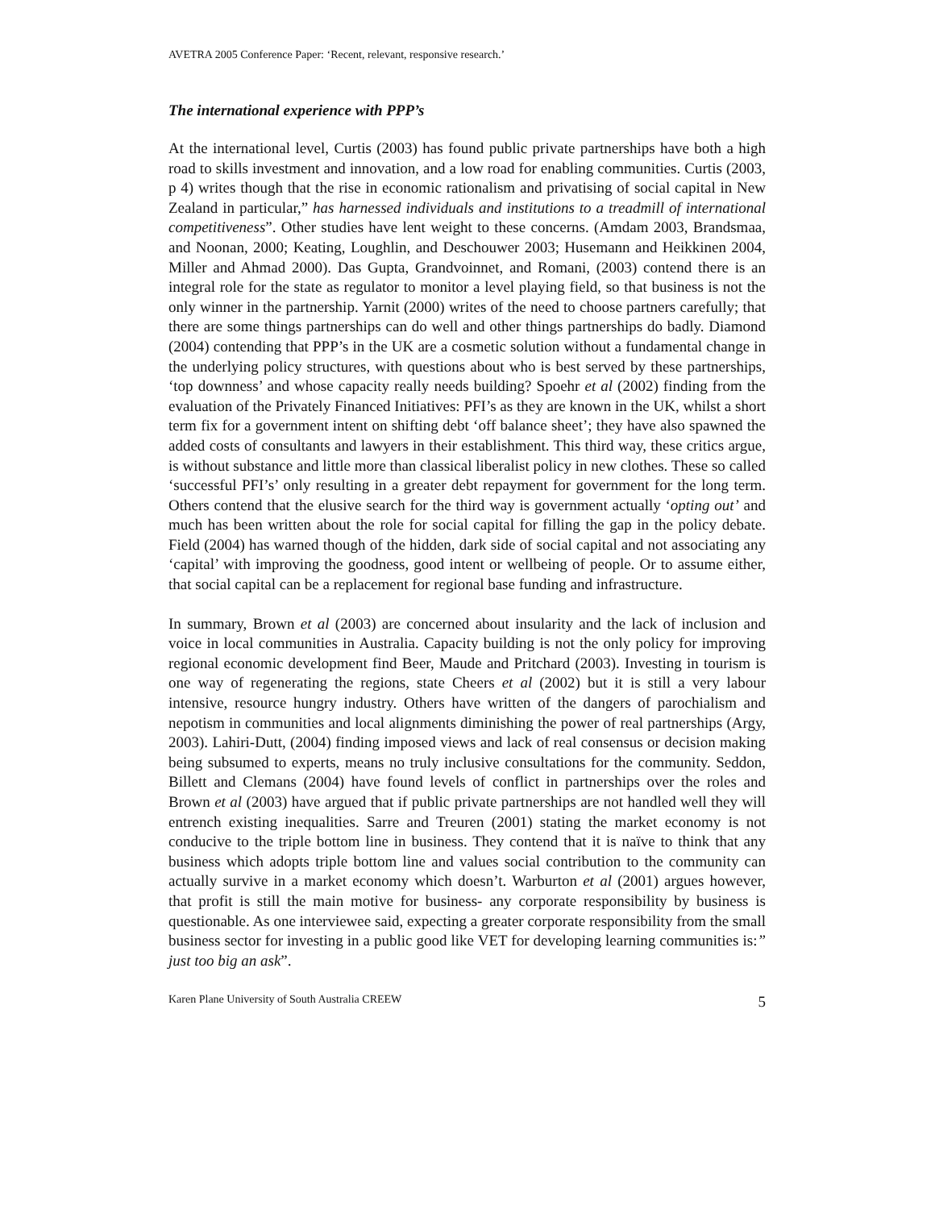AVETRA 2005 Conference Paper: ‘Recent, relevant, responsive research.’
The international experience with PPP’s
At the international level, Curtis (2003) has found public private partnerships have both a high road to skills investment and innovation, and a low road for enabling communities. Curtis (2003, p 4) writes though that the rise in economic rationalism and privatising of social capital in New Zealand in particular,” has harnessed individuals and institutions to a treadmill of international competitiveness”. Other studies have lent weight to these concerns. (Amdam 2003, Brandsmaa, and Noonan, 2000; Keating, Loughlin, and Deschouwer 2003; Husemann and Heikkinen 2004, Miller and Ahmad 2000). Das Gupta, Grandvoinnet, and Romani, (2003) contend there is an integral role for the state as regulator to monitor a level playing field, so that business is not the only winner in the partnership. Yarnit (2000) writes of the need to choose partners carefully; that there are some things partnerships can do well and other things partnerships do badly. Diamond (2004) contending that PPP’s in the UK are a cosmetic solution without a fundamental change in the underlying policy structures, with questions about who is best served by these partnerships, ‘top downness’ and whose capacity really needs building? Spoehr et al (2002) finding from the evaluation of the Privately Financed Initiatives: PFI’s as they are known in the UK, whilst a short term fix for a government intent on shifting debt ‘off balance sheet’; they have also spawned the added costs of consultants and lawyers in their establishment. This third way, these critics argue, is without substance and little more than classical liberalist policy in new clothes. These so called ‘successful PFI’s’ only resulting in a greater debt repayment for government for the long term. Others contend that the elusive search for the third way is government actually ‘opting out’ and much has been written about the role for social capital for filling the gap in the policy debate. Field (2004) has warned though of the hidden, dark side of social capital and not associating any ‘capital’ with improving the goodness, good intent or wellbeing of people. Or to assume either, that social capital can be a replacement for regional base funding and infrastructure.
In summary, Brown et al (2003) are concerned about insularity and the lack of inclusion and voice in local communities in Australia. Capacity building is not the only policy for improving regional economic development find Beer, Maude and Pritchard (2003). Investing in tourism is one way of regenerating the regions, state Cheers et al (2002) but it is still a very labour intensive, resource hungry industry. Others have written of the dangers of parochialism and nepotism in communities and local alignments diminishing the power of real partnerships (Argy, 2003). Lahiri-Dutt, (2004) finding imposed views and lack of real consensus or decision making being subsumed to experts, means no truly inclusive consultations for the community. Seddon, Billett and Clemans (2004) have found levels of conflict in partnerships over the roles and Brown et al (2003) have argued that if public private partnerships are not handled well they will entrench existing inequalities. Sarre and Treuren (2001) stating the market economy is not conducive to the triple bottom line in business. They contend that it is naïve to think that any business which adopts triple bottom line and values social contribution to the community can actually survive in a market economy which doesn’t. Warburton et al (2001) argues however, that profit is still the main motive for business- any corporate responsibility by business is questionable. As one interviewee said, expecting a greater corporate responsibility from the small business sector for investing in a public good like VET for developing learning communities is:” just too big an ask”.
Karen Plane University of South Australia CREEW 5